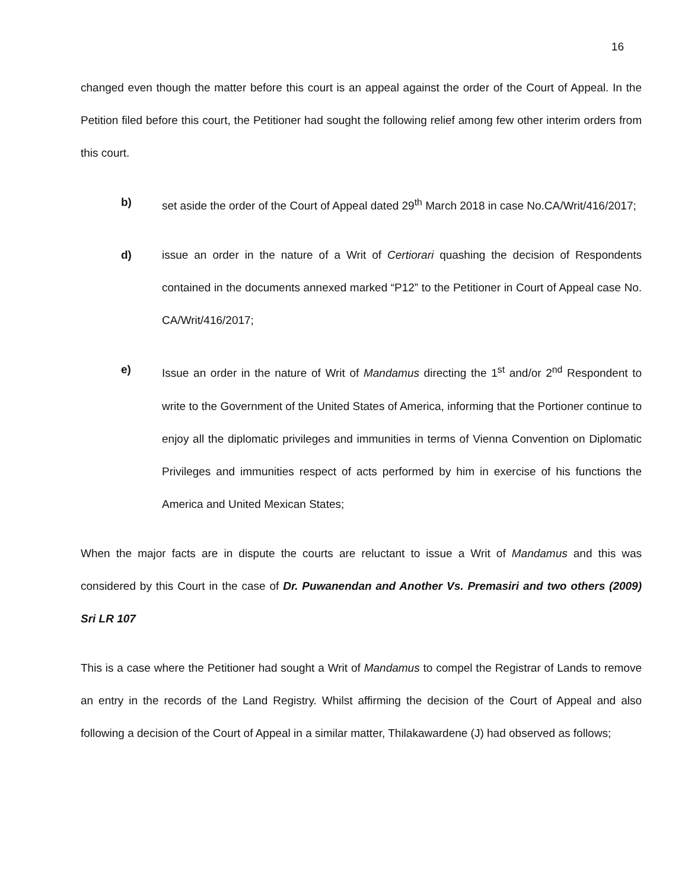16
changed even though the matter before this court is an appeal against the order of the Court of Appeal. In the Petition filed before this court, the Petitioner had sought the following relief among few other interim orders from this court.
b) set aside the order of the Court of Appeal dated 29<sup>th</sup> March 2018 in case No.CA/Writ/416/2017;
d) issue an order in the nature of a Writ of Certiorari quashing the decision of Respondents contained in the documents annexed marked “P12” to the Petitioner in Court of Appeal case No. CA/Writ/416/2017;
e) Issue an order in the nature of Writ of Mandamus directing the 1<sup>st</sup> and/or 2<sup>nd</sup> Respondent to write to the Government of the United States of America, informing that the Portioner continue to enjoy all the diplomatic privileges and immunities in terms of Vienna Convention on Diplomatic Privileges and immunities respect of acts performed by him in exercise of his functions the America and United Mexican States;
When the major facts are in dispute the courts are reluctant to issue a Writ of Mandamus and this was considered by this Court in the case of Dr. Puwanendan and Another Vs. Premasiri and two others (2009) Sri LR 107
This is a case where the Petitioner had sought a Writ of Mandamus to compel the Registrar of Lands to remove an entry in the records of the Land Registry. Whilst affirming the decision of the Court of Appeal and also following a decision of the Court of Appeal in a similar matter, Thilakawardene (J) had observed as follows;